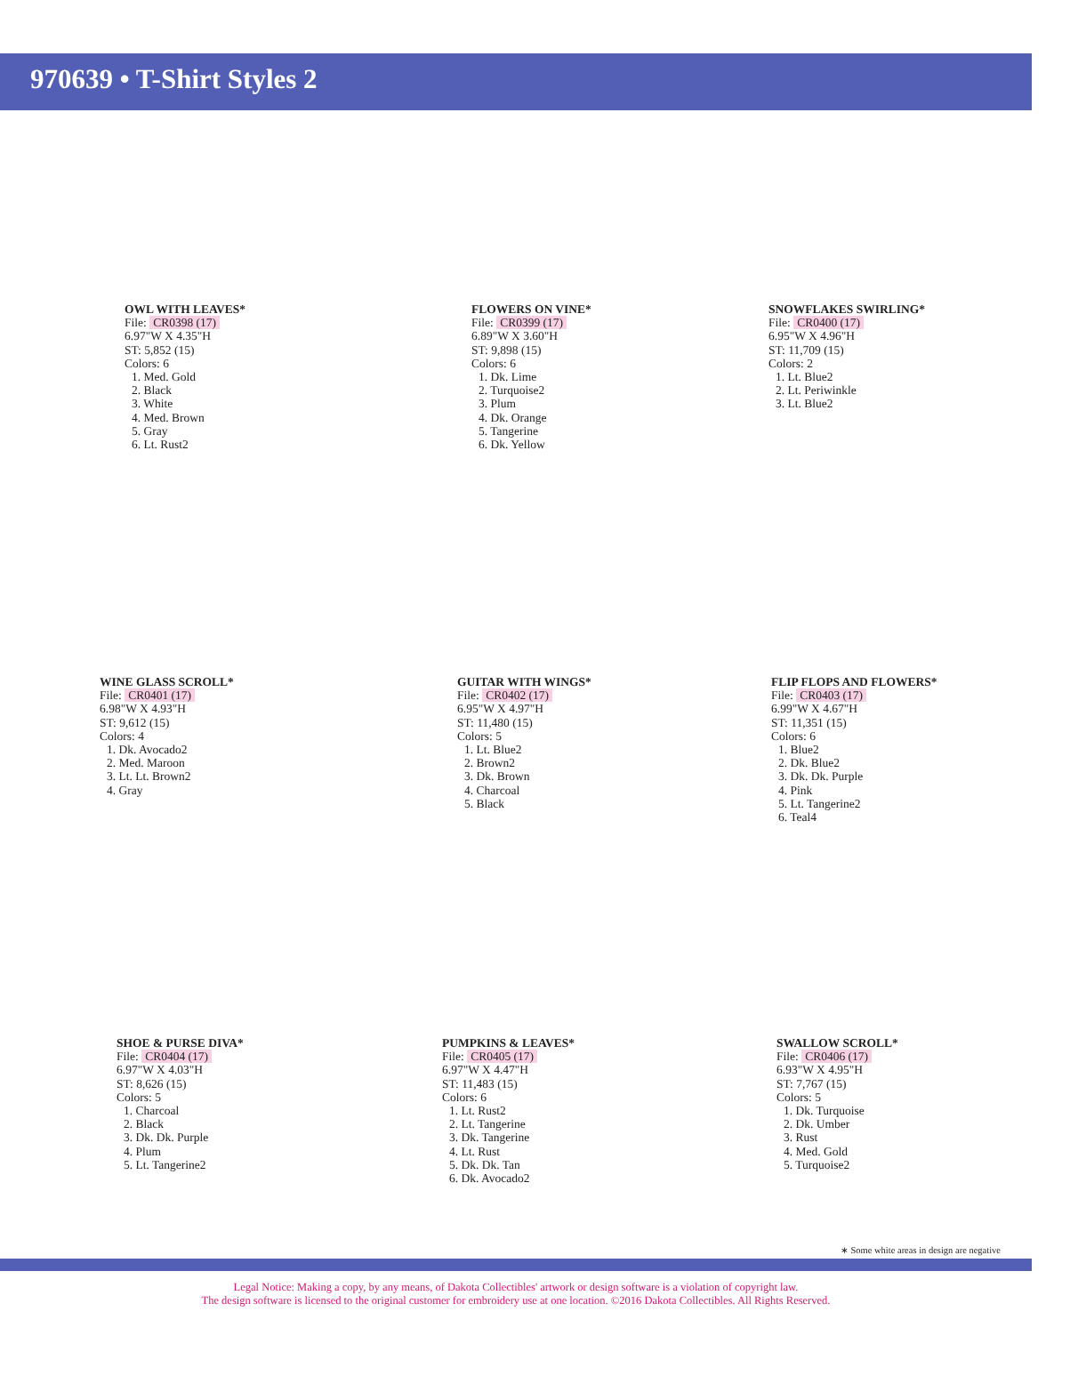970639 • T-Shirt Styles 2
OWL WITH LEAVES*
File: CR0398 (17)
6.97"W X 4.35"H
ST: 5,852 (15)
Colors: 6
1. Med. Gold
2. Black
3. White
4. Med. Brown
5. Gray
6. Lt. Rust2
FLOWERS ON VINE*
File: CR0399 (17)
6.89"W X 3.60"H
ST: 9,898 (15)
Colors: 6
1. Dk. Lime
2. Turquoise2
3. Plum
4. Dk. Orange
5. Tangerine
6. Dk. Yellow
SNOWFLAKES SWIRLING*
File: CR0400 (17)
6.95"W X 4.96"H
ST: 11,709 (15)
Colors: 2
1. Lt. Blue2
2. Lt. Periwinkle
3. Lt. Blue2
WINE GLASS SCROLL*
File: CR0401 (17)
6.98"W X 4.93"H
ST: 9,612 (15)
Colors: 4
1. Dk. Avocado2
2. Med. Maroon
3. Lt. Lt. Brown2
4. Gray
GUITAR WITH WINGS*
File: CR0402 (17)
6.95"W X 4.97"H
ST: 11,480 (15)
Colors: 5
1. Lt. Blue2
2. Brown2
3. Dk. Brown
4. Charcoal
5. Black
FLIP FLOPS AND FLOWERS*
File: CR0403 (17)
6.99"W X 4.67"H
ST: 11,351 (15)
Colors: 6
1. Blue2
2. Dk. Blue2
3. Dk. Dk. Purple
4. Pink
5. Lt. Tangerine2
6. Teal4
SHOE & PURSE DIVA*
File: CR0404 (17)
6.97"W X 4.03"H
ST: 8,626 (15)
Colors: 5
1. Charcoal
2. Black
3. Dk. Dk. Purple
4. Plum
5. Lt. Tangerine2
PUMPKINS & LEAVES*
File: CR0405 (17)
6.97"W X 4.47"H
ST: 11,483 (15)
Colors: 6
1. Lt. Rust2
2. Lt. Tangerine
3. Dk. Tangerine
4. Lt. Rust
5. Dk. Dk. Tan
6. Dk. Avocado2
SWALLOW SCROLL*
File: CR0406 (17)
6.93"W X 4.95"H
ST: 7,767 (15)
Colors: 5
1. Dk. Turquoise
2. Dk. Umber
3. Rust
4. Med. Gold
5. Turquoise2
∗ Some white areas in design are negative
Legal Notice: Making a copy, by any means, of Dakota Collectibles' artwork or design software is a violation of copyright law.
The design software is licensed to the original customer for embroidery use at one location. ©2016 Dakota Collectibles. All Rights Reserved.